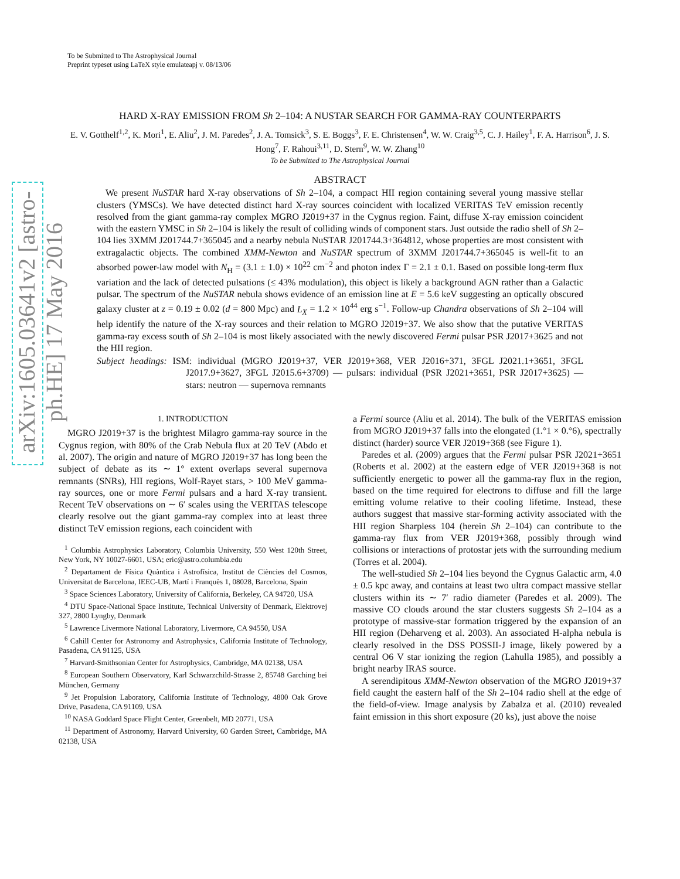arXiv:1605.03641v2 [astro-ph.HE] 17 May 2016
To be Submitted to The Astrophysical Journal
Preprint typeset using LaTeX style emulateapj v. 08/13/06
HARD X-RAY EMISSION FROM Sh 2–104: A NUSTAR SEARCH FOR GAMMA-RAY COUNTERPARTS
E. V. Gotthelf<sup>1,2</sup>, K. Mori<sup>1</sup>, E. Aliu<sup>2</sup>, J. M. Paredes<sup>2</sup>, J. A. Tomsick<sup>3</sup>, S. E. Boggs<sup>3</sup>, F. E. Christensen<sup>4</sup>, W. W. Craig<sup>3,5</sup>, C. J. Hailey<sup>1</sup>, F. A. Harrison<sup>6</sup>, J. S. Hong<sup>7</sup>, F. Rahoui<sup>3,11</sup>, D. Stern<sup>9</sup>, W. W. Zhang<sup>10</sup>
To be Submitted to The Astrophysical Journal
ABSTRACT
We present NuSTAR hard X-ray observations of Sh 2–104, a compact HII region containing several young massive stellar clusters (YMSCs). We have detected distinct hard X-ray sources coincident with localized VERITAS TeV emission recently resolved from the giant gamma-ray complex MGRO J2019+37 in the Cygnus region. Faint, diffuse X-ray emission coincident with the eastern YMSC in Sh 2–104 is likely the result of colliding winds of component stars. Just outside the radio shell of Sh 2–104 lies 3XMM J201744.7+365045 and a nearby nebula NuSTAR J201744.3+364812, whose properties are most consistent with extragalactic objects. The combined XMM-Newton and NuSTAR spectrum of 3XMM J201744.7+365045 is well-fit to an absorbed power-law model with N<sub>H</sub> = (3.1 ± 1.0) × 10<sup>22</sup> cm<sup>−2</sup> and photon index Γ = 2.1 ± 0.1. Based on possible long-term flux variation and the lack of detected pulsations (≤ 43% modulation), this object is likely a background AGN rather than a Galactic pulsar. The spectrum of the NuSTAR nebula shows evidence of an emission line at E = 5.6 keV suggesting an optically obscured galaxy cluster at z = 0.19 ± 0.02 (d = 800 Mpc) and L<sub>X</sub> = 1.2 × 10<sup>44</sup> erg s<sup>−1</sup>. Follow-up Chandra observations of Sh 2–104 will help identify the nature of the X-ray sources and their relation to MGRO J2019+37. We also show that the putative VERITAS gamma-ray excess south of Sh 2–104 is most likely associated with the newly discovered Fermi pulsar PSR J2017+3625 and not the HII region.
Subject headings: ISM: individual (MGRO J2019+37, VER J2019+368, VER J2016+371, 3FGL J2021.1+3651, 3FGL J2017.9+3627, 3FGL J2015.6+3709) — pulsars: individual (PSR J2021+3651, PSR J2017+3625) — stars: neutron — supernova remnants
1. INTRODUCTION
MGRO J2019+37 is the brightest Milagro gamma-ray source in the Cygnus region, with 80% of the Crab Nebula flux at 20 TeV (Abdo et al. 2007). The origin and nature of MGRO J2019+37 has long been the subject of debate as its ∼ 1° extent overlaps several supernova remnants (SNRs), HII regions, Wolf-Rayet stars, > 100 MeV gamma-ray sources, one or more Fermi pulsars and a hard X-ray transient. Recent TeV observations on ∼ 6′ scales using the VERITAS telescope clearly resolve out the giant gamma-ray complex into at least three distinct TeV emission regions, each coincident with
<sup>1</sup> Columbia Astrophysics Laboratory, Columbia University, 550 West 120th Street, New York, NY 10027-6601, USA; eric@astro.columbia.edu
<sup>2</sup> Departament de Física Quàntica i Astrofísica, Institut de Ciències del Cosmos, Universitat de Barcelona, IEEC-UB, Martí i Franquès 1, 08028, Barcelona, Spain
<sup>3</sup> Space Sciences Laboratory, University of California, Berkeley, CA 94720, USA
<sup>4</sup> DTU Space-National Space Institute, Technical University of Denmark, Elektrovej 327, 2800 Lyngby, Denmark
<sup>5</sup> Lawrence Livermore National Laboratory, Livermore, CA 94550, USA
<sup>6</sup> Cahill Center for Astronomy and Astrophysics, California Institute of Technology, Pasadena, CA 91125, USA
<sup>7</sup> Harvard-Smithsonian Center for Astrophysics, Cambridge, MA 02138, USA
<sup>8</sup> European Southern Observatory, Karl Schwarzchild-Strasse 2, 85748 Garching bei München, Germany
<sup>9</sup> Jet Propulsion Laboratory, California Institute of Technology, 4800 Oak Grove Drive, Pasadena, CA 91109, USA
<sup>10</sup> NASA Goddard Space Flight Center, Greenbelt, MD 20771, USA
<sup>11</sup> Department of Astronomy, Harvard University, 60 Garden Street, Cambridge, MA 02138, USA
a Fermi source (Aliu et al. 2014). The bulk of the VERITAS emission from MGRO J2019+37 falls into the elongated (1.°1 × 0.°6), spectrally distinct (harder) source VER J2019+368 (see Figure 1).
Paredes et al. (2009) argues that the Fermi pulsar PSR J2021+3651 (Roberts et al. 2002) at the eastern edge of VER J2019+368 is not sufficiently energetic to power all the gamma-ray flux in the region, based on the time required for electrons to diffuse and fill the large emitting volume relative to their cooling lifetime. Instead, these authors suggest that massive star-forming activity associated with the HII region Sharpless 104 (herein Sh 2–104) can contribute to the gamma-ray flux from VER J2019+368, possibly through wind collisions or interactions of protostar jets with the surrounding medium (Torres et al. 2004).
The well-studied Sh 2–104 lies beyond the Cygnus Galactic arm, 4.0 ± 0.5 kpc away, and contains at least two ultra compact massive stellar clusters within its ∼ 7′ radio diameter (Paredes et al. 2009). The massive CO clouds around the star clusters suggests Sh 2–104 as a prototype of massive-star formation triggered by the expansion of an HII region (Deharveng et al. 2003). An associated H-alpha nebula is clearly resolved in the DSS POSSII-J image, likely powered by a central O6 V star ionizing the region (Lahulla 1985), and possibly a bright nearby IRAS source.
A serendipitous XMM-Newton observation of the MGRO J2019+37 field caught the eastern half of the Sh 2–104 radio shell at the edge of the field-of-view. Image analysis by Zabalza et al. (2010) revealed faint emission in this short exposure (20 ks), just above the noise